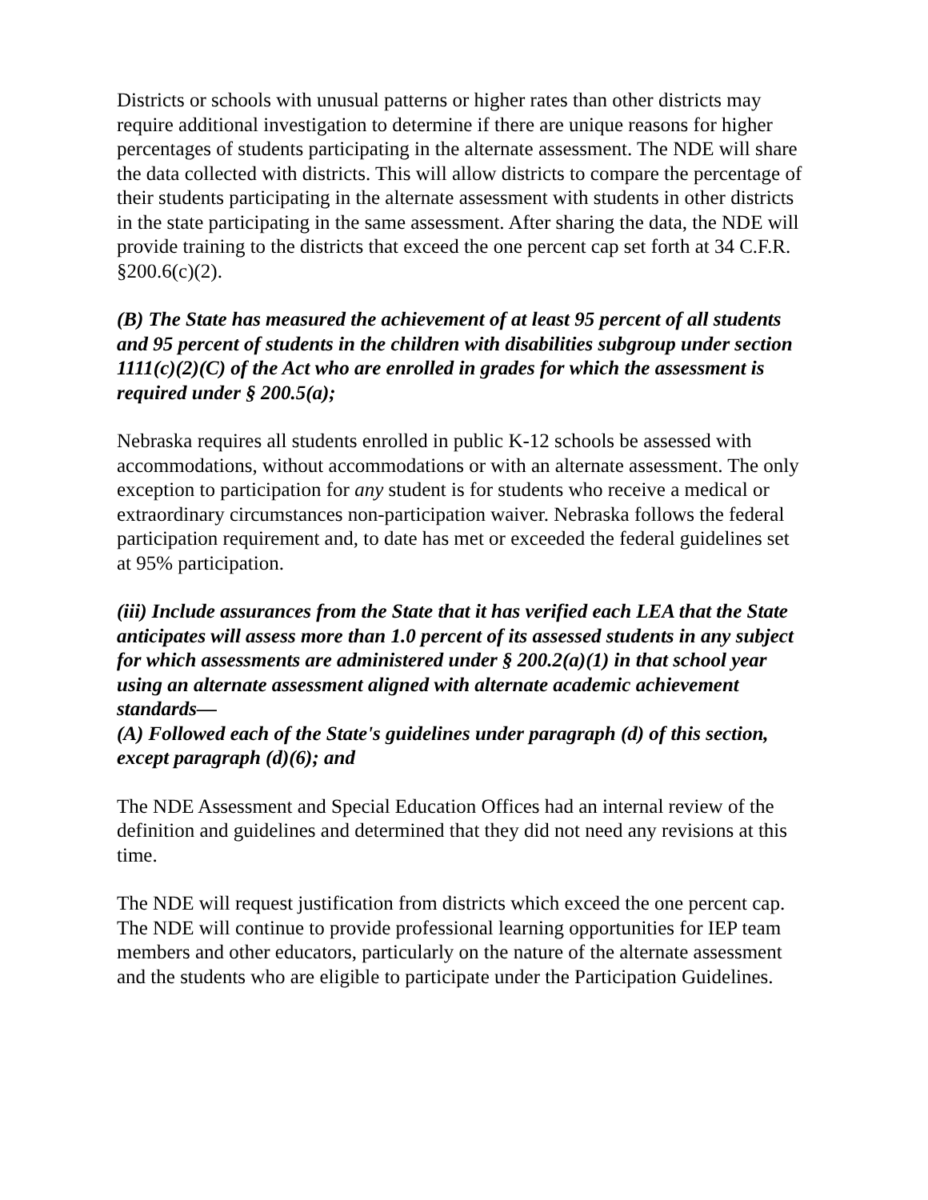Districts or schools with unusual patterns or higher rates than other districts may require additional investigation to determine if there are unique reasons for higher percentages of students participating in the alternate assessment. The NDE will share the data collected with districts. This will allow districts to compare the percentage of their students participating in the alternate assessment with students in other districts in the state participating in the same assessment. After sharing the data, the NDE will provide training to the districts that exceed the one percent cap set forth at 34 C.F.R. §200.6(c)(2).
(B) The State has measured the achievement of at least 95 percent of all students and 95 percent of students in the children with disabilities subgroup under section 1111(c)(2)(C) of the Act who are enrolled in grades for which the assessment is required under § 200.5(a);
Nebraska requires all students enrolled in public K-12 schools be assessed with accommodations, without accommodations or with an alternate assessment. The only exception to participation for any student is for students who receive a medical or extraordinary circumstances non-participation waiver. Nebraska follows the federal participation requirement and, to date has met or exceeded the federal guidelines set at 95% participation.
(iii) Include assurances from the State that it has verified each LEA that the State anticipates will assess more than 1.0 percent of its assessed students in any subject for which assessments are administered under § 200.2(a)(1) in that school year using an alternate assessment aligned with alternate academic achievement standards—
(A) Followed each of the State's guidelines under paragraph (d) of this section, except paragraph (d)(6); and
The NDE Assessment and Special Education Offices had an internal review of the definition and guidelines and determined that they did not need any revisions at this time.
The NDE will request justification from districts which exceed the one percent cap. The NDE will continue to provide professional learning opportunities for IEP team members and other educators, particularly on the nature of the alternate assessment and the students who are eligible to participate under the Participation Guidelines.